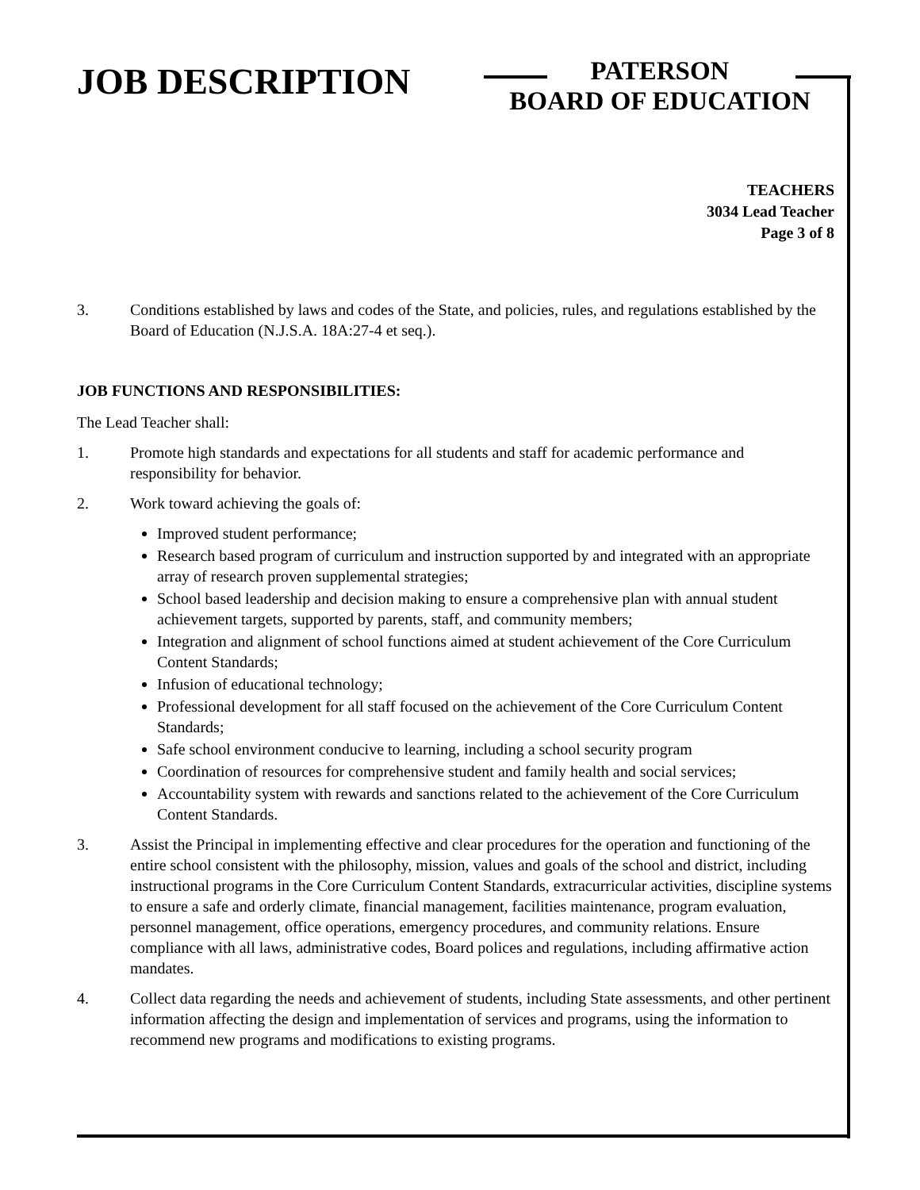JOB DESCRIPTION
PATERSON
BOARD OF EDUCATION
TEACHERS
3034 Lead Teacher
Page 3 of 8
3. Conditions established by laws and codes of the State, and policies, rules, and regulations established by the Board of Education (N.J.S.A. 18A:27-4 et seq.).
JOB FUNCTIONS AND RESPONSIBILITIES:
The Lead Teacher shall:
1. Promote high standards and expectations for all students and staff for academic performance and responsibility for behavior.
2. Work toward achieving the goals of:
Improved student performance;
Research based program of curriculum and instruction supported by and integrated with an appropriate array of research proven supplemental strategies;
School based leadership and decision making to ensure a comprehensive plan with annual student achievement targets, supported by parents, staff, and community members;
Integration and alignment of school functions aimed at student achievement of the Core Curriculum Content Standards;
Infusion of educational technology;
Professional development for all staff focused on the achievement of the Core Curriculum Content Standards;
Safe school environment conducive to learning, including a school security program
Coordination of resources for comprehensive student and family health and social services;
Accountability system with rewards and sanctions related to the achievement of the Core Curriculum Content Standards.
3. Assist the Principal in implementing effective and clear procedures for the operation and functioning of the entire school consistent with the philosophy, mission, values and goals of the school and district, including instructional programs in the Core Curriculum Content Standards, extracurricular activities, discipline systems to ensure a safe and orderly climate, financial management, facilities maintenance, program evaluation, personnel management, office operations, emergency procedures, and community relations. Ensure compliance with all laws, administrative codes, Board polices and regulations, including affirmative action mandates.
4. Collect data regarding the needs and achievement of students, including State assessments, and other pertinent information affecting the design and implementation of services and programs, using the information to recommend new programs and modifications to existing programs.